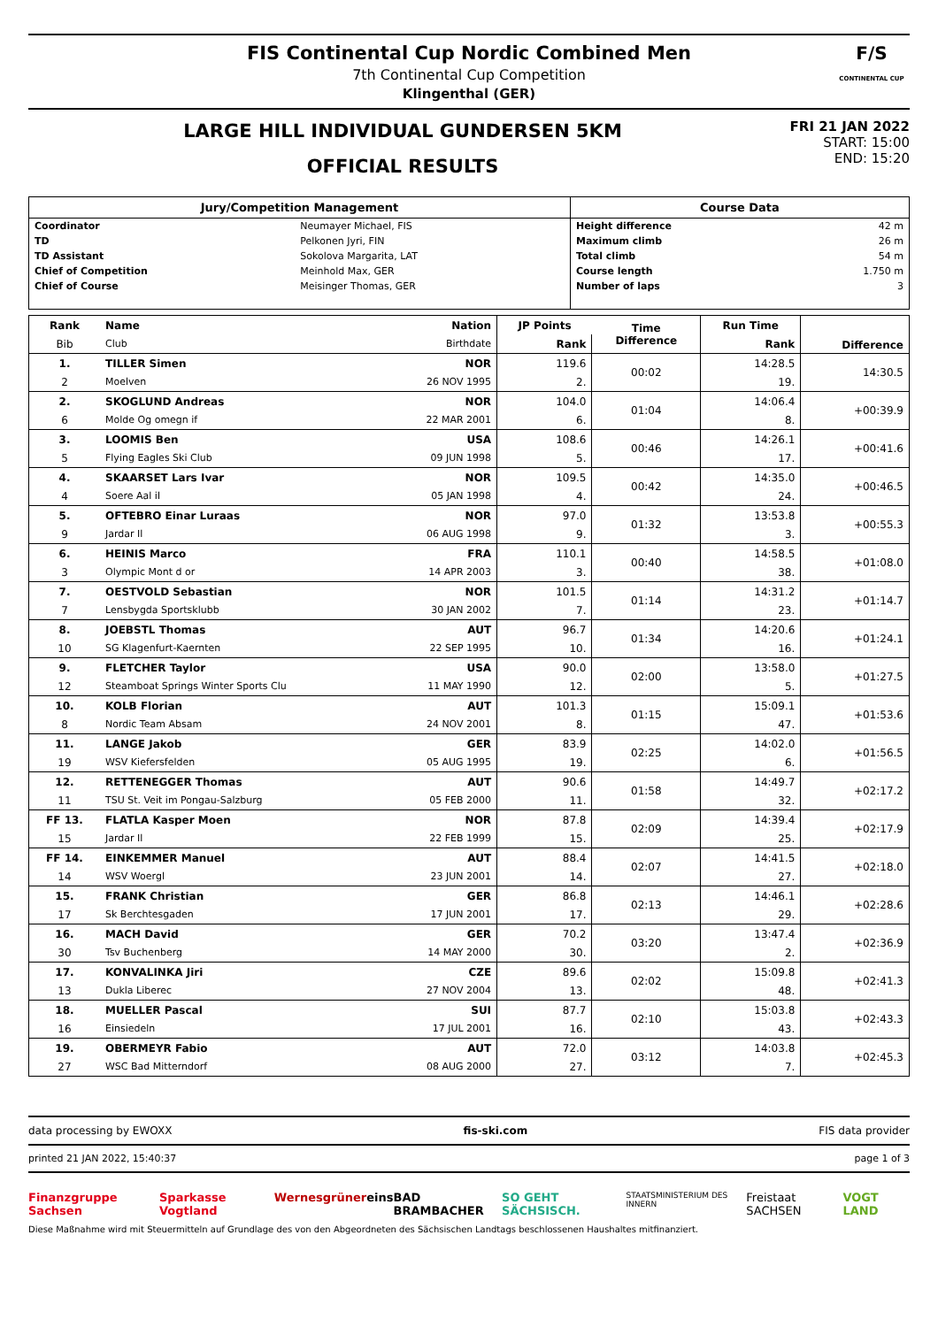FIS Continental Cup Nordic Combined Men
7th Continental Cup Competition
Klingenthal (GER)
F/S
CONTINENTAL CUP
LARGE HILL INDIVIDUAL GUNDERSEN 5KM
OFFICIAL RESULTS
FRI 21 JAN 2022
START: 15:00
END: 15:20
| Jury/Competition Management | | Course Data | |
| --- | --- | --- | --- |
| Coordinator | Neumayer Michael, FIS | Height difference | 42 m |
| TD | Pelkonen Jyri, FIN | Maximum climb | 26 m |
| TD Assistant | Sokolova Margarita, LAT | Total climb | 54 m |
| Chief of Competition | Meinhold Max, GER | Course length | 1.750 m |
| Chief of Course | Meisinger Thomas, GER | Number of laps | 3 |
| Rank | Name | Nation | JP Points | Time Difference | Run Time | Difference |
| --- | --- | --- | --- | --- | --- | --- |
| Bib | Club | Birthdate | Rank | | Rank | |
| 1. | TILLER Simen | NOR | 119.6 | 00:02 | 14:28.5 | 14:30.5 |
| 2 | Moelven | 26 NOV 1995 | 2. | | 19. | |
| 2. | SKOGLUND Andreas | NOR | 104.0 | 01:04 | 14:06.4 | +00:39.9 |
| 6 | Molde Og omegn if | 22 MAR 2001 | 6. | | 8. | |
| 3. | LOOMIS Ben | USA | 108.6 | 00:46 | 14:26.1 | +00:41.6 |
| 5 | Flying Eagles Ski Club | 09 JUN 1998 | 5. | | 17. | |
| 4. | SKAARSET Lars Ivar | NOR | 109.5 | 00:42 | 14:35.0 | +00:46.5 |
| 4 | Soere Aal il | 05 JAN 1998 | 4. | | 24. | |
| 5. | OFTEBRO Einar Luraas | NOR | 97.0 | 01:32 | 13:53.8 | +00:55.3 |
| 9 | Jardar Il | 06 AUG 1998 | 9. | | 3. | |
| 6. | HEINIS Marco | FRA | 110.1 | 00:40 | 14:58.5 | +01:08.0 |
| 3 | Olympic Mont d or | 14 APR 2003 | 3. | | 38. | |
| 7. | OESTVOLD Sebastian | NOR | 101.5 | 01:14 | 14:31.2 | +01:14.7 |
| 7 | Lensbygda Sportsklubb | 30 JAN 2002 | 7. | | 23. | |
| 8. | JOEBSTL Thomas | AUT | 96.7 | 01:34 | 14:20.6 | +01:24.1 |
| 10 | SG Klagenfurt-Kaernten | 22 SEP 1995 | 10. | | 16. | |
| 9. | FLETCHER Taylor | USA | 90.0 | 02:00 | 13:58.0 | +01:27.5 |
| 12 | Steamboat Springs Winter Sports Clu | 11 MAY 1990 | 12. | | 5. | |
| 10. | KOLB Florian | AUT | 101.3 | 01:15 | 15:09.1 | +01:53.6 |
| 8 | Nordic Team Absam | 24 NOV 2001 | 8. | | 47. | |
| 11. | LANGE Jakob | GER | 83.9 | 02:25 | 14:02.0 | +01:56.5 |
| 19 | WSV Kiefersfelden | 05 AUG 1995 | 19. | | 6. | |
| 12. | RETTENEGGER Thomas | AUT | 90.6 | 01:58 | 14:49.7 | +02:17.2 |
| 11 | TSU St. Veit im Pongau-Salzburg | 05 FEB 2000 | 11. | | 32. | |
| FF 13. | FLATLA Kasper Moen | NOR | 87.8 | 02:09 | 14:39.4 | +02:17.9 |
| 15 | Jardar Il | 22 FEB 1999 | 15. | | 25. | |
| FF 14. | EINKEMMER Manuel | AUT | 88.4 | 02:07 | 14:41.5 | +02:18.0 |
| 14 | WSV Woergl | 23 JUN 2001 | 14. | | 27. | |
| 15. | FRANK Christian | GER | 86.8 | 02:13 | 14:46.1 | +02:28.6 |
| 17 | Sk Berchtesgaden | 17 JUN 2001 | 17. | | 29. | |
| 16. | MACH David | GER | 70.2 | 03:20 | 13:47.4 | +02:36.9 |
| 30 | Tsv Buchenberg | 14 MAY 2000 | 30. | | 2. | |
| 17. | KONVALINKA Jiri | CZE | 89.6 | 02:02 | 15:09.8 | +02:41.3 |
| 13 | Dukla Liberec | 27 NOV 2004 | 13. | | 48. | |
| 18. | MUELLER Pascal | SUI | 87.7 | 02:10 | 15:03.8 | +02:43.3 |
| 16 | Einsiedeln | 17 JUL 2001 | 16. | | 43. | |
| 19. | OBERMEYR Fabio | AUT | 72.0 | 03:12 | 14:03.8 | +02:45.3 |
| 27 | WSC Bad Mitterndorf | 08 AUG 2000 | 27. | | 7. | |
data processing by EWOXX fis-ski.com FIS data provider
printed 21 JAN 2022, 15:40:37 page 1 of 3
Finanzgruppe Sachsen Sparkasse Vogtland Wernesgrüner eins BAD BRAMBACHER SO GEHT SÄCHSISCH. STAATSMINISTERIUM DES INNERN Freistaat SACHSEN VOGT LAND
Diese Maßnahme wird mit Steuermitteln auf Grundlage des von den Abgeordneten des Sächsischen Landtags beschlossenen Haushaltes mitfinanziert.